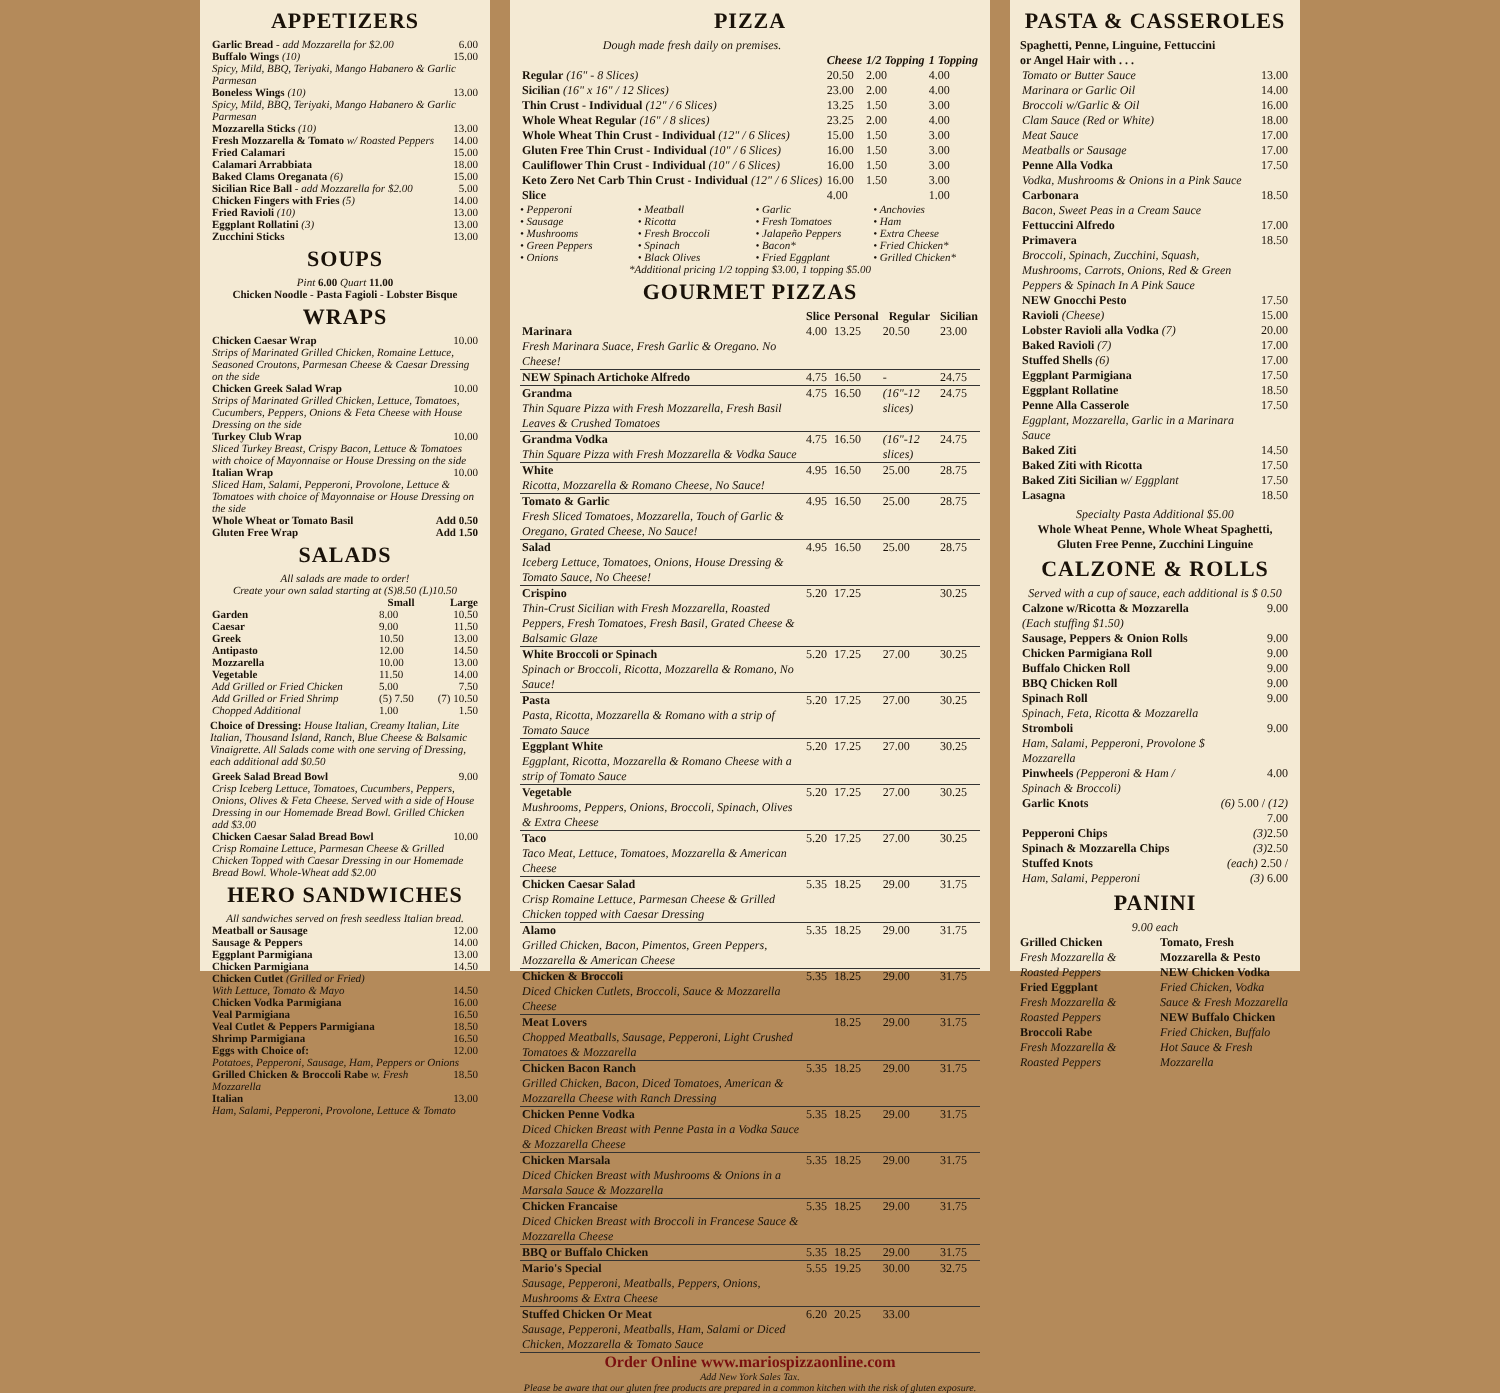APPETIZERS
| Garlic Bread - add Mozzarella for $2.00 | 6.00 |
| Buffalo Wings (10) | 15.00 |
| Spicy, Mild, BBQ, Teriyaki, Mango Habanero & Garlic Parmesan | |
| Boneless Wings (10) | 13.00 |
| Spicy, Mild, BBQ, Teriyaki, Mango Habanero & Garlic Parmesan | |
| Mozzarella Sticks (10) | 13.00 |
| Fresh Mozzarella & Tomato w/ Roasted Peppers | 14.00 |
| Fried Calamari | 15.00 |
| Calamari Arrabbiata | 18.00 |
| Baked Clams Oreganata (6) | 15.00 |
| Sicilian Rice Ball - add Mozzarella for $2.00 | 5.00 |
| Chicken Fingers with Fries (5) | 14.00 |
| Fried Ravioli (10) | 13.00 |
| Eggplant Rollatini (3) | 13.00 |
| Zucchini Sticks | 13.00 |
SOUPS
Pint 6.00 Quart 11.00
Chicken Noodle - Pasta Fagioli - Lobster Bisque
WRAPS
| Chicken Caesar Wrap | 10.00 |
| Strips of Marinated Grilled Chicken, Romaine Lettuce, Seasoned Croutons, Parmesan Cheese & Caesar Dressing on the side | |
| Chicken Greek Salad Wrap | 10.00 |
| Strips of Marinated Grilled Chicken, Lettuce, Tomatoes, Cucumbers, Peppers, Onions & Feta Cheese with House Dressing on the side | |
| Turkey Club Wrap | 10.00 |
| Sliced Turkey Breast, Crispy Bacon, Lettuce & Tomatoes with choice of Mayonnaise or House Dressing on the side | |
| Italian Wrap | 10.00 |
| Sliced Ham, Salami, Pepperoni, Provolone, Lettuce & Tomatoes with choice of Mayonnaise or House Dressing on the side | |
| Whole Wheat or Tomato Basil | Add 0.50 |
| Gluten Free Wrap | Add 1.50 |
SALADS
All salads are made to order!
Create your own salad starting at (S)8.50 (L)10.50
| | Small | Large |
| --- | --- | --- |
| Garden | 8.00 | 10.50 |
| Caesar | 9.00 | 11.50 |
| Greek | 10.50 | 13.00 |
| Antipasto | 12.00 | 14.50 |
| Mozzarella | 10.00 | 13.00 |
| Vegetable | 11.50 | 14.00 |
| Add Grilled or Fried Chicken | 5.00 | 7.50 |
| Add Grilled or Fried Shrimp | (5) 7.50 | (7) 10.50 |
| Chopped Additional | 1.00 | 1.50 |
Choice of Dressing: House Italian, Creamy Italian, Lite Italian, Thousand Island, Ranch, Blue Cheese & Balsamic Vinaigrette. All Salads come with one serving of Dressing, each additional add $0.50
| Greek Salad Bread Bowl | 9.00 |
| Crisp Iceberg Lettuce, Tomatoes, Cucumbers, Peppers, Onions, Olives & Feta Cheese. Served with a side of House Dressing in our Homemade Bread Bowl. Grilled Chicken add $3.00 | |
| Chicken Caesar Salad Bread Bowl | 10.00 |
| Crisp Romaine Lettuce, Parmesan Cheese & Grilled Chicken Topped with Caesar Dressing in our Homemade Bread Bowl. Whole-Wheat add $2.00 | |
HERO SANDWICHES
All sandwiches served on fresh seedless Italian bread.
| Meatball or Sausage | 12.00 |
| Sausage & Peppers | 14.00 |
| Eggplant Parmigiana | 13.00 |
| Chicken Parmigiana | 14.50 |
| Chicken Cutlet (Grilled or Fried) | |
| With Lettuce, Tomato & Mayo | 14.50 |
| Chicken Vodka Parmigiana | 16.00 |
| Veal Parmigiana | 16.50 |
| Veal Cutlet & Peppers Parmigiana | 18.50 |
| Shrimp Parmigiana | 16.50 |
| Eggs with Choice of: | 12.00 |
| Potatoes, Pepperoni, Sausage, Ham, Peppers or Onions | |
| Grilled Chicken & Broccoli Rabe w. Fresh Mozzarella | 18.50 |
| Italian | 13.00 |
| Ham, Salami, Pepperoni, Provolone, Lettuce & Tomato | |
PIZZA
| Dough made fresh daily on premises. | | | |
| | Cheese | 1/2 Topping | 1 Topping |
| Regular (16" - 8 Slices) | 20.50 | 2.00 | 4.00 |
| Sicilian (16" x 16" / 12 Slices) | 23.00 | 2.00 | 4.00 |
| Thin Crust - Individual (12" / 6 Slices) | 13.25 | 1.50 | 3.00 |
| Whole Wheat Regular (16" / 8 slices) | 23.25 | 2.00 | 4.00 |
| Whole Wheat Thin Crust - Individual (12" / 6 Slices) | 15.00 | 1.50 | 3.00 |
| Gluten Free Thin Crust - Individual (10" / 6 Slices) | 16.00 | 1.50 | 3.00 |
| Cauliflower Thin Crust - Individual (10" / 6 Slices) | 16.00 | 1.50 | 3.00 |
| Keto Zero Net Carb Thin Crust - Individual (12" / 6 Slices) | 16.00 | 1.50 | 3.00 |
| Slice | 4.00 | | 1.00 |
• Pepperoni
• Sausage
• Mushrooms
• Green Peppers
• Onions
• Meatball
• Ricotta
• Fresh Broccoli
• Spinach
• Black Olives
• Garlic
• Fresh Tomatoes
• Jalapeño Peppers
• Bacon*
• Fried Eggplant
• Anchovies
• Ham
• Extra Cheese
• Fried Chicken*
• Grilled Chicken*
*Additional pricing 1/2 topping $3.00, 1 topping $5.00
GOURMET PIZZAS
| | Slice | Personal | Regular | Sicilian |
| --- | --- | --- | --- | --- |
| Marinara Fresh Marinara Suace, Fresh Garlic & Oregano. No Cheese! | 4.00 | 13.25 | 20.50 | 23.00 |
| NEW Spinach Artichoke Alfredo | 4.75 | 16.50 | - | 24.75 |
| Grandma Thin Square Pizza with Fresh Mozzarella, Fresh Basil Leaves & Crushed Tomatoes | 4.75 | 16.50 | (16"-12 slices) | 24.75 |
| Grandma Vodka Thin Square Pizza with Fresh Mozzarella & Vodka Sauce | 4.75 | 16.50 | (16"-12 slices) | 24.75 |
| White Ricotta, Mozzarella & Romano Cheese, No Sauce! | 4.95 | 16.50 | 25.00 | 28.75 |
| Tomato & Garlic Fresh Sliced Tomatoes, Mozzarella, Touch of Garlic & Oregano, Grated Cheese, No Sauce! | 4.95 | 16.50 | 25.00 | 28.75 |
| Salad Iceberg Lettuce, Tomatoes, Onions, House Dressing & Tomato Sauce, No Cheese! | 4.95 | 16.50 | 25.00 | 28.75 |
| Crispino Thin-Crust Sicilian with Fresh Mozzarella, Roasted Peppers, Fresh Tomatoes, Fresh Basil, Grated Cheese & Balsamic Glaze | 5.20 | 17.25 | | 30.25 |
| White Broccoli or Spinach Spinach or Broccoli, Ricotta, Mozzarella & Romano, No Sauce! | 5.20 | 17.25 | 27.00 | 30.25 |
| Pasta Pasta, Ricotta, Mozzarella & Romano with a strip of Tomato Sauce | 5.20 | 17.25 | 27.00 | 30.25 |
| Eggplant White Eggplant, Ricotta, Mozzarella & Romano Cheese with a strip of Tomato Sauce | 5.20 | 17.25 | 27.00 | 30.25 |
| Vegetable Mushrooms, Peppers, Onions, Broccoli, Spinach, Olives & Extra Cheese | 5.20 | 17.25 | 27.00 | 30.25 |
| Taco Taco Meat, Lettuce, Tomatoes, Mozzarella & American Cheese | 5.20 | 17.25 | 27.00 | 30.25 |
| Chicken Caesar Salad Crisp Romaine Lettuce, Parmesan Cheese & Grilled Chicken topped with Caesar Dressing | 5.35 | 18.25 | 29.00 | 31.75 |
| Alamo Grilled Chicken, Bacon, Pimentos, Green Peppers, Mozzarella & American Cheese | 5.35 | 18.25 | 29.00 | 31.75 |
| Chicken & Broccoli Diced Chicken Cutlets, Broccoli, Sauce & Mozzarella Cheese | 5.35 | 18.25 | 29.00 | 31.75 |
| Meat Lovers Chopped Meatballs, Sausage, Pepperoni, Light Crushed Tomatoes & Mozzarella | | 18.25 | 29.00 | 31.75 |
| Chicken Bacon Ranch Grilled Chicken, Bacon, Diced Tomatoes, American & Mozzarella Cheese with Ranch Dressing | 5.35 | 18.25 | 29.00 | 31.75 |
| Chicken Penne Vodka Diced Chicken Breast with Penne Pasta in a Vodka Sauce & Mozzarella Cheese | 5.35 | 18.25 | 29.00 | 31.75 |
| Chicken Marsala Diced Chicken Breast with Mushrooms & Onions in a Marsala Sauce & Mozzarella | 5.35 | 18.25 | 29.00 | 31.75 |
| Chicken Francaise Diced Chicken Breast with Broccoli in Francese Sauce & Mozzarella Cheese | 5.35 | 18.25 | 29.00 | 31.75 |
| BBQ or Buffalo Chicken | 5.35 | 18.25 | 29.00 | 31.75 |
| Mario's Special Sausage, Pepperoni, Meatballs, Peppers, Onions, Mushrooms & Extra Cheese | 5.55 | 19.25 | 30.00 | 32.75 |
| Stuffed Chicken Or Meat Sausage, Pepperoni, Meatballs, Ham, Salami or Diced Chicken, Mozzarella & Tomato Sauce | 6.20 | 20.25 | 33.00 | |
Order Online www.mariospizzaonline.com
Add New York Sales Tax.
Please be aware that our gluten free products are prepared in a common kitchen with the risk of gluten exposure.
PASTA & CASSEROLES
Spaghetti, Penne, Linguine, Fettuccini
or Angel Hair with . . .
| Tomato or Butter Sauce | 13.00 |
| Marinara or Garlic Oil | 14.00 |
| Broccoli w/Garlic & Oil | 16.00 |
| Clam Sauce (Red or White) | 18.00 |
| Meat Sauce | 17.00 |
| Meatballs or Sausage | 17.00 |
| Penne Alla Vodka Vodka, Mushrooms & Onions in a Pink Sauce | 17.50 |
| Carbonara Bacon, Sweet Peas in a Cream Sauce | 18.50 |
| Fettuccini Alfredo | 17.00 |
| Primavera Broccoli, Spinach, Zucchini, Squash, Mushrooms, Carrots, Onions, Red & Green Peppers & Spinach In A Pink Sauce | 18.50 |
| NEW Gnocchi Pesto | 17.50 |
| Ravioli (Cheese) | 15.00 |
| Lobster Ravioli alla Vodka (7) | 20.00 |
| Baked Ravioli (7) | 17.00 |
| Stuffed Shells (6) | 17.00 |
| Eggplant Parmigiana | 17.50 |
| Eggplant Rollatine | 18.50 |
| Penne Alla Casserole Eggplant, Mozzarella, Garlic in a Marinara Sauce | 17.50 |
| Baked Ziti | 14.50 |
| Baked Ziti with Ricotta | 17.50 |
| Baked Ziti Sicilian w/ Eggplant | 17.50 |
| Lasagna | 18.50 |
Specialty Pasta Additional $5.00
Whole Wheat Penne, Whole Wheat Spaghetti, Gluten Free Penne, Zucchini Linguine
CALZONE & ROLLS
Served with a cup of sauce, each additional is $ 0.50
| Calzone w/Ricotta & Mozzarella (Each stuffing $1.50) | 9.00 |
| Sausage, Peppers & Onion Rolls | 9.00 |
| Chicken Parmigiana Roll | 9.00 |
| Buffalo Chicken Roll | 9.00 |
| BBQ Chicken Roll | 9.00 |
| Spinach Roll Spinach, Feta, Ricotta & Mozzarella | 9.00 |
| Stromboli Ham, Salami, Pepperoni, Provolone $ Mozzarella | 9.00 |
| Pinwheels (Pepperoni & Ham / Spinach & Broccoli) | 4.00 |
| Garlic Knots | (6) 5.00 / (12) 7.00 |
| Pepperoni Chips | (3) 2.50 |
| Spinach & Mozzarella Chips | (3) 2.50 |
| Stuffed Knots Ham, Salami, Pepperoni | (each) 2.50 / (3) 6.00 |
PANINI
9.00 each
Grilled Chicken
Fresh Mozzarella & Roasted Peppers
Fried Eggplant
Fresh Mozzarella & Roasted Peppers
Broccoli Rabe
Fresh Mozzarella & Roasted Peppers
Tomato, Fresh Mozzarella & Pesto
NEW Chicken Vodka
Fried Chicken, Vodka Sauce & Fresh Mozzarella
NEW Buffalo Chicken
Fried Chicken, Buffalo Hot Sauce & Fresh Mozzarella